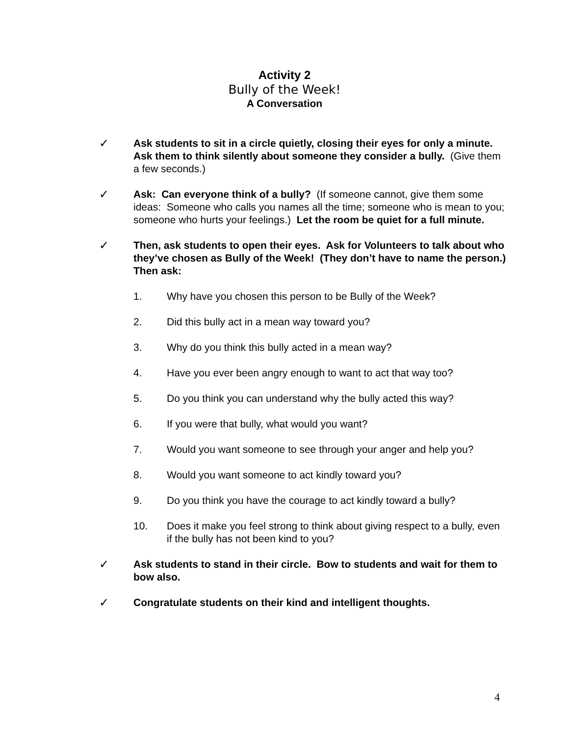Activity 2
Bully of the Week!
A Conversation
✓ Ask students to sit in a circle quietly, closing their eyes for only a minute. Ask them to think silently about someone they consider a bully. (Give them a few seconds.)
✓ Ask: Can everyone think of a bully? (If someone cannot, give them some ideas: Someone who calls you names all the time; someone who is mean to you; someone who hurts your feelings.) Let the room be quiet for a full minute.
✓ Then, ask students to open their eyes. Ask for Volunteers to talk about who they’ve chosen as Bully of the Week! (They don’t have to name the person.) Then ask:
1. Why have you chosen this person to be Bully of the Week?
2. Did this bully act in a mean way toward you?
3. Why do you think this bully acted in a mean way?
4. Have you ever been angry enough to want to act that way too?
5. Do you think you can understand why the bully acted this way?
6. If you were that bully, what would you want?
7. Would you want someone to see through your anger and help you?
8. Would you want someone to act kindly toward you?
9. Do you think you have the courage to act kindly toward a bully?
10. Does it make you feel strong to think about giving respect to a bully, even if the bully has not been kind to you?
✓ Ask students to stand in their circle. Bow to students and wait for them to bow also.
✓ Congratulate students on their kind and intelligent thoughts.
4